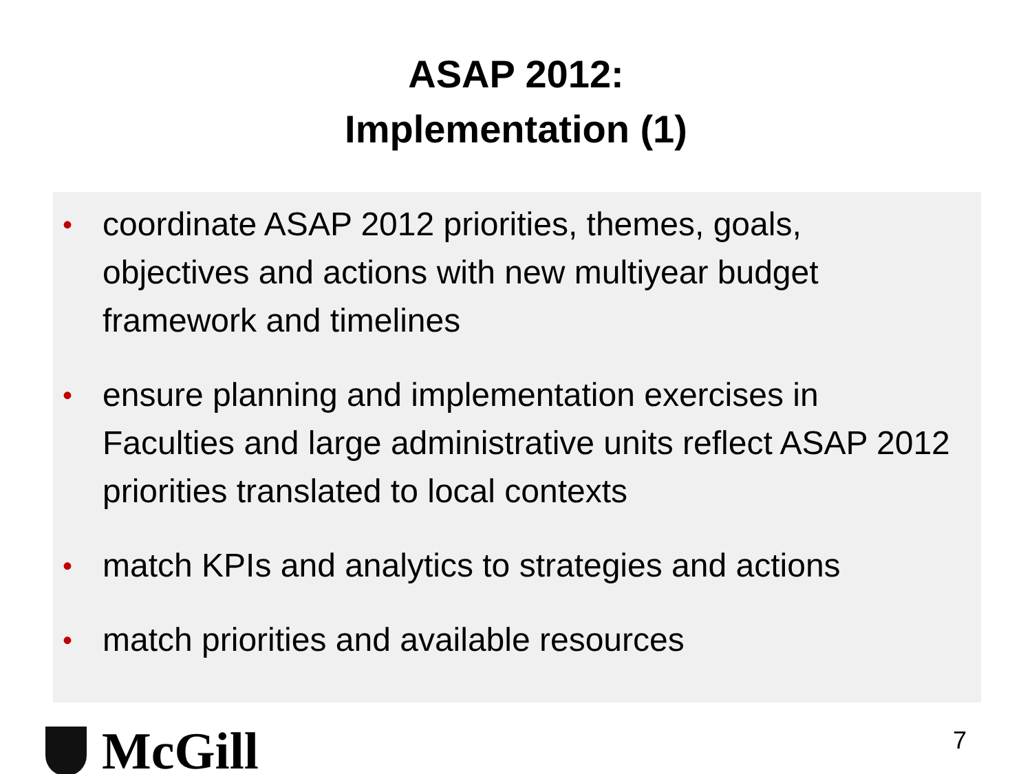ASAP 2012:
Implementation (1)
• coordinate ASAP 2012 priorities, themes, goals, objectives and actions with new multiyear budget framework and timelines
• ensure planning and implementation exercises in Faculties and large administrative units reflect ASAP 2012 priorities translated to local contexts
• match KPIs and analytics to strategies and actions
• match priorities and available resources
McGill 7